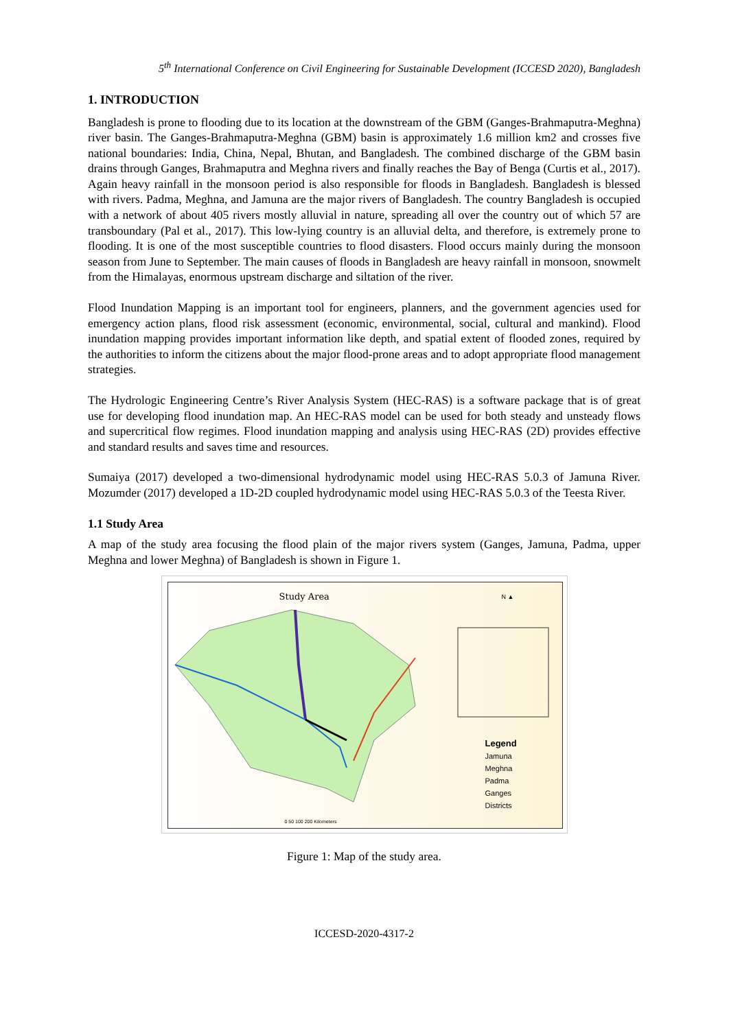5<sup>th</sup> International Conference on Civil Engineering for Sustainable Development (ICCESD 2020), Bangladesh
1. INTRODUCTION
Bangladesh is prone to flooding due to its location at the downstream of the GBM (Ganges-Brahmaputra-Meghna) river basin. The Ganges-Brahmaputra-Meghna (GBM) basin is approximately 1.6 million km2 and crosses five national boundaries: India, China, Nepal, Bhutan, and Bangladesh. The combined discharge of the GBM basin drains through Ganges, Brahmaputra and Meghna rivers and finally reaches the Bay of Benga (Curtis et al., 2017). Again heavy rainfall in the monsoon period is also responsible for floods in Bangladesh. Bangladesh is blessed with rivers. Padma, Meghna, and Jamuna are the major rivers of Bangladesh. The country Bangladesh is occupied with a network of about 405 rivers mostly alluvial in nature, spreading all over the country out of which 57 are transboundary (Pal et al., 2017). This low-lying country is an alluvial delta, and therefore, is extremely prone to flooding. It is one of the most susceptible countries to flood disasters. Flood occurs mainly during the monsoon season from June to September. The main causes of floods in Bangladesh are heavy rainfall in monsoon, snowmelt from the Himalayas, enormous upstream discharge and siltation of the river.
Flood Inundation Mapping is an important tool for engineers, planners, and the government agencies used for emergency action plans, flood risk assessment (economic, environmental, social, cultural and mankind). Flood inundation mapping provides important information like depth, and spatial extent of flooded zones, required by the authorities to inform the citizens about the major flood-prone areas and to adopt appropriate flood management strategies.
The Hydrologic Engineering Centre’s River Analysis System (HEC-RAS) is a software package that is of great use for developing flood inundation map. An HEC-RAS model can be used for both steady and unsteady flows and supercritical flow regimes. Flood inundation mapping and analysis using HEC-RAS (2D) provides effective and standard results and saves time and resources.
Sumaiya (2017) developed a two-dimensional hydrodynamic model using HEC-RAS 5.0.3 of Jamuna River. Mozumder (2017) developed a 1D-2D coupled hydrodynamic model using HEC-RAS 5.0.3 of the Teesta River.
1.1 Study Area
A map of the study area focusing the flood plain of the major rivers system (Ganges, Jamuna, Padma, upper Meghna and lower Meghna) of Bangladesh is shown in Figure 1.
Study Area N ▲
Legend
Jamuna
Meghna
Padma
Ganges
Districts
0 50 100 200 Kilometers
Figure 1: Map of the study area.
ICCESD-2020-4317-2